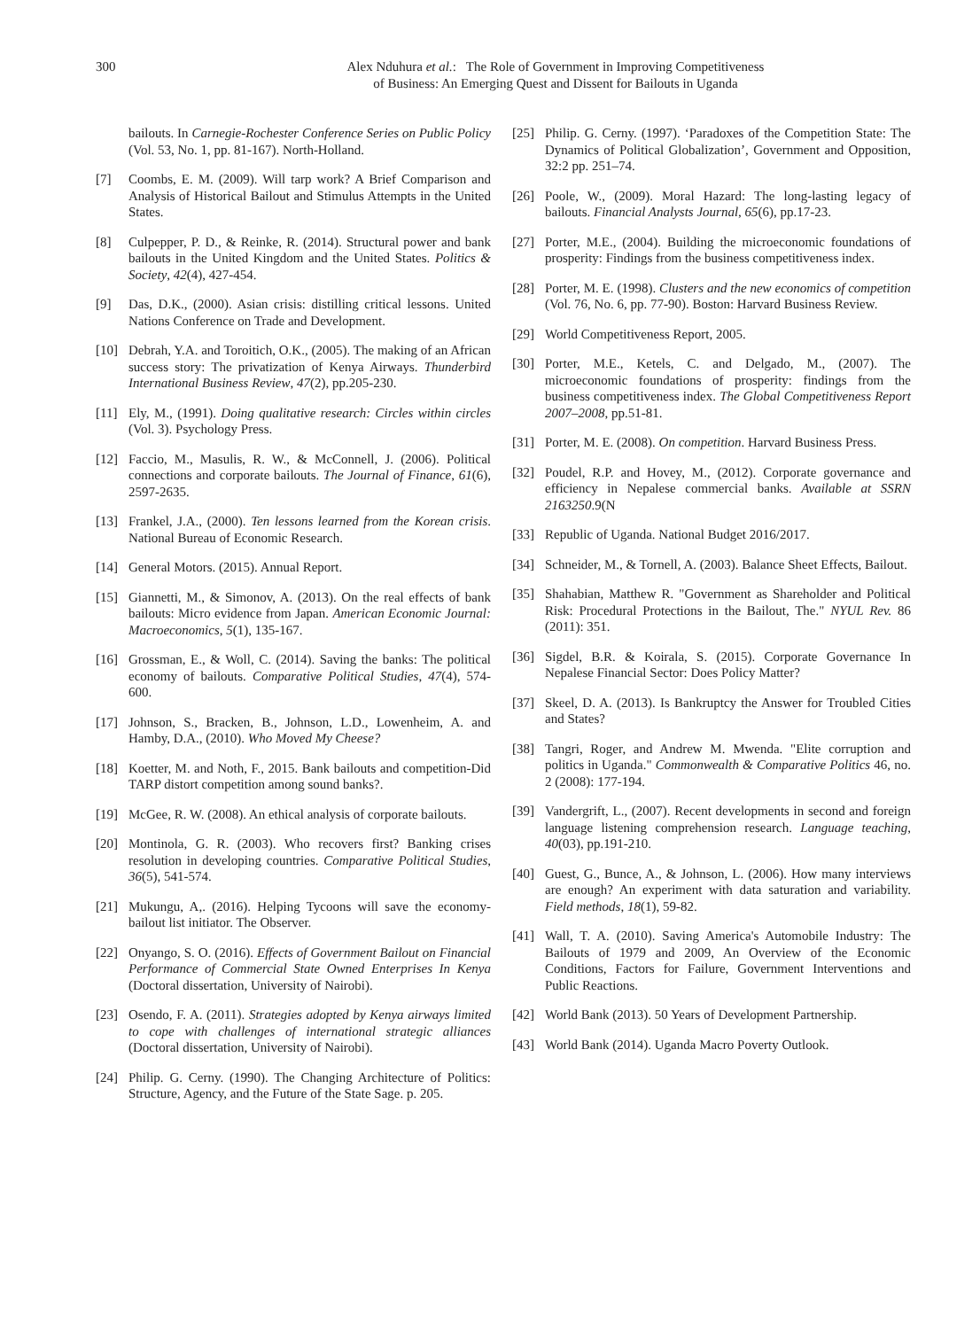300 Alex Nduhura et al.: The Role of Government in Improving Competitiveness
of Business: An Emerging Quest and Dissent for Bailouts in Uganda
bailouts. In Carnegie-Rochester Conference Series on Public Policy (Vol. 53, No. 1, pp. 81-167). North-Holland.
[7] Coombs, E. M. (2009). Will tarp work? A Brief Comparison and Analysis of Historical Bailout and Stimulus Attempts in the United States.
[8] Culpepper, P. D., & Reinke, R. (2014). Structural power and bank bailouts in the United Kingdom and the United States. Politics & Society, 42(4), 427-454.
[9] Das, D.K., (2000). Asian crisis: distilling critical lessons. United Nations Conference on Trade and Development.
[10] Debrah, Y.A. and Toroitich, O.K., (2005). The making of an African success story: The privatization of Kenya Airways. Thunderbird International Business Review, 47(2), pp.205-230.
[11] Ely, M., (1991). Doing qualitative research: Circles within circles (Vol. 3). Psychology Press.
[12] Faccio, M., Masulis, R. W., & McConnell, J. (2006). Political connections and corporate bailouts. The Journal of Finance, 61(6), 2597-2635.
[13] Frankel, J.A., (2000). Ten lessons learned from the Korean crisis. National Bureau of Economic Research.
[14] General Motors. (2015). Annual Report.
[15] Giannetti, M., & Simonov, A. (2013). On the real effects of bank bailouts: Micro evidence from Japan. American Economic Journal: Macroeconomics, 5(1), 135-167.
[16] Grossman, E., & Woll, C. (2014). Saving the banks: The political economy of bailouts. Comparative Political Studies, 47(4), 574-600.
[17] Johnson, S., Bracken, B., Johnson, L.D., Lowenheim, A. and Hamby, D.A., (2010). Who Moved My Cheese?
[18] Koetter, M. and Noth, F., 2015. Bank bailouts and competition-Did TARP distort competition among sound banks?.
[19] McGee, R. W. (2008). An ethical analysis of corporate bailouts.
[20] Montinola, G. R. (2003). Who recovers first? Banking crises resolution in developing countries. Comparative Political Studies, 36(5), 541-574.
[21] Mukungu, A,. (2016). Helping Tycoons will save the economy-bailout list initiator. The Observer.
[22] Onyango, S. O. (2016). Effects of Government Bailout on Financial Performance of Commercial State Owned Enterprises In Kenya (Doctoral dissertation, University of Nairobi).
[23] Osendo, F. A. (2011). Strategies adopted by Kenya airways limited to cope with challenges of international strategic alliances (Doctoral dissertation, University of Nairobi).
[24] Philip. G. Cerny. (1990). The Changing Architecture of Politics: Structure, Agency, and the Future of the State Sage. p. 205.
[25] Philip. G. Cerny. (1997). ‘Paradoxes of the Competition State: The Dynamics of Political Globalization’, Government and Opposition, 32:2 pp. 251–74.
[26] Poole, W., (2009). Moral Hazard: The long-lasting legacy of bailouts. Financial Analysts Journal, 65(6), pp.17-23.
[27] Porter, M.E., (2004). Building the microeconomic foundations of prosperity: Findings from the business competitiveness index.
[28] Porter, M. E. (1998). Clusters and the new economics of competition (Vol. 76, No. 6, pp. 77-90). Boston: Harvard Business Review.
[29] World Competitiveness Report, 2005.
[30] Porter, M.E., Ketels, C. and Delgado, M., (2007). The microeconomic foundations of prosperity: findings from the business competitiveness index. The Global Competitiveness Report 2007–2008, pp.51-81.
[31] Porter, M. E. (2008). On competition. Harvard Business Press.
[32] Poudel, R.P. and Hovey, M., (2012). Corporate governance and efficiency in Nepalese commercial banks. Available at SSRN 2163250.9(N
[33] Republic of Uganda. National Budget 2016/2017.
[34] Schneider, M., & Tornell, A. (2003). Balance Sheet Effects, Bailout.
[35] Shahabian, Matthew R. "Government as Shareholder and Political Risk: Procedural Protections in the Bailout, The." NYUL Rev. 86 (2011): 351.
[36] Sigdel, B.R. & Koirala, S. (2015). Corporate Governance In Nepalese Financial Sector: Does Policy Matter?
[37] Skeel, D. A. (2013). Is Bankruptcy the Answer for Troubled Cities and States?
[38] Tangri, Roger, and Andrew M. Mwenda. "Elite corruption and politics in Uganda." Commonwealth & Comparative Politics 46, no. 2 (2008): 177-194.
[39] Vandergrift, L., (2007). Recent developments in second and foreign language listening comprehension research. Language teaching, 40(03), pp.191-210.
[40] Guest, G., Bunce, A., & Johnson, L. (2006). How many interviews are enough? An experiment with data saturation and variability. Field methods, 18(1), 59-82.
[41] Wall, T. A. (2010). Saving America's Automobile Industry: The Bailouts of 1979 and 2009, An Overview of the Economic Conditions, Factors for Failure, Government Interventions and Public Reactions.
[42] World Bank (2013). 50 Years of Development Partnership.
[43] World Bank (2014). Uganda Macro Poverty Outlook.